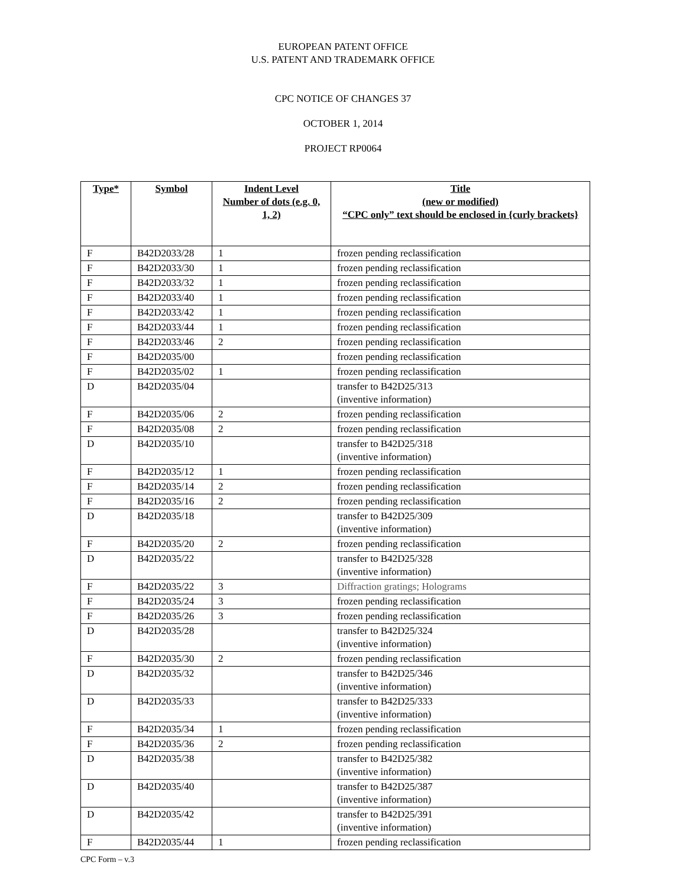EUROPEAN PATENT OFFICE
U.S. PATENT AND TRADEMARK OFFICE
CPC NOTICE OF CHANGES 37
OCTOBER 1, 2014
PROJECT RP0064
| Type* | Symbol | Indent Level Number of dots (e.g. 0, 1, 2) | Title (new or modified) “CPC only” text should be enclosed in {curly brackets} |
| --- | --- | --- | --- |
| F | B42D2033/28 | 1 | frozen pending reclassification |
| F | B42D2033/30 | 1 | frozen pending reclassification |
| F | B42D2033/32 | 1 | frozen pending reclassification |
| F | B42D2033/40 | 1 | frozen pending reclassification |
| F | B42D2033/42 | 1 | frozen pending reclassification |
| F | B42D2033/44 | 1 | frozen pending reclassification |
| F | B42D2033/46 | 2 | frozen pending reclassification |
| F | B42D2035/00 | | frozen pending reclassification |
| F | B42D2035/02 | 1 | frozen pending reclassification |
| D | B42D2035/04 | | transfer to B42D25/313 (inventive information) |
| F | B42D2035/06 | 2 | frozen pending reclassification |
| F | B42D2035/08 | 2 | frozen pending reclassification |
| D | B42D2035/10 | | transfer to B42D25/318 (inventive information) |
| F | B42D2035/12 | 1 | frozen pending reclassification |
| F | B42D2035/14 | 2 | frozen pending reclassification |
| F | B42D2035/16 | 2 | frozen pending reclassification |
| D | B42D2035/18 | | transfer to B42D25/309 (inventive information) |
| F | B42D2035/20 | 2 | frozen pending reclassification |
| D | B42D2035/22 | | transfer to B42D25/328 (inventive information) |
| F | B42D2035/22 | 3 | Diffraction gratings; Holograms |
| F | B42D2035/24 | 3 | frozen pending reclassification |
| F | B42D2035/26 | 3 | frozen pending reclassification |
| D | B42D2035/28 | | transfer to B42D25/324 (inventive information) |
| F | B42D2035/30 | 2 | frozen pending reclassification |
| D | B42D2035/32 | | transfer to B42D25/346 (inventive information) |
| D | B42D2035/33 | | transfer to B42D25/333 (inventive information) |
| F | B42D2035/34 | 1 | frozen pending reclassification |
| F | B42D2035/36 | 2 | frozen pending reclassification |
| D | B42D2035/38 | | transfer to B42D25/382 (inventive information) |
| D | B42D2035/40 | | transfer to B42D25/387 (inventive information) |
| D | B42D2035/42 | | transfer to B42D25/391 (inventive information) |
| F | B42D2035/44 | 1 | frozen pending reclassification |
CPC Form – v.3